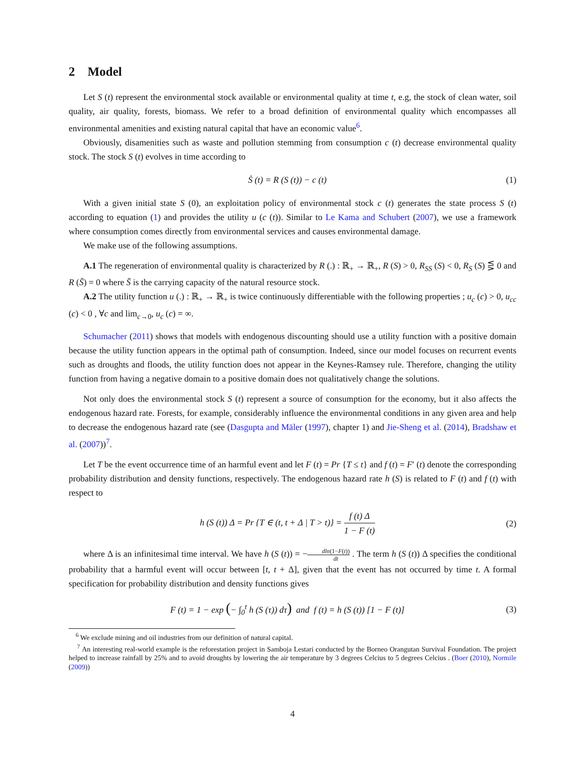2 Model
Let S (t) represent the environmental stock available or environmental quality at time t, e.g, the stock of clean water, soil quality, air quality, forests, biomass. We refer to a broad definition of environmental quality which encompasses all environmental amenities and existing natural capital that have an economic value<sup>6</sup>.
Obviously, disamenities such as waste and pollution stemming from consumption c (t) decrease environmental quality stock. The stock S (t) evolves in time according to
Ṡ (t) = R (S (t)) − c (t) (1)
With a given initial state S (0), an exploitation policy of environmental stock c (t) generates the state process S (t) according to equation (1) and provides the utility u (c (t)). Similar to Le Kama and Schubert (2007), we use a framework where consumption comes directly from environmental services and causes environmental damage.
We make use of the following assumptions.
A.1 The regeneration of environmental quality is characterized by R (.) : ℝ<sub>+</sub> → ℝ<sub>+</sub>, R (S) > 0, R<sub>SS</sub> (S) < 0, R<sub>S</sub> (S) ⋚ 0 and R (S̄) = 0 where S̄ is the carrying capacity of the natural resource stock.
A.2 The utility function u (.) : ℝ<sub>+</sub> → ℝ<sub>+</sub> is twice continuously differentiable with the following properties ; u<sub>c</sub> (c) > 0, u<sub>cc</sub> (c) < 0 , ∀c and lim<sub>c→0</sub>, u<sub>c</sub> (c) = ∞.
Schumacher (2011) shows that models with endogenous discounting should use a utility function with a positive domain because the utility function appears in the optimal path of consumption. Indeed, since our model focuses on recurrent events such as droughts and floods, the utility function does not appear in the Keynes-Ramsey rule. Therefore, changing the utility function from having a negative domain to a positive domain does not qualitatively change the solutions.
Not only does the environmental stock S (t) represent a source of consumption for the economy, but it also affects the endogenous hazard rate. Forests, for example, considerably influence the environmental conditions in any given area and help to decrease the endogenous hazard rate (see (Dasgupta and Mäler (1997), chapter 1) and Jie-Sheng et al. (2014), Bradshaw et al. (2007))<sup>7</sup>.
Let T be the event occurrence time of an harmful event and let F (t) = Pr {T ≤ t} and f (t) = F′ (t) denote the corresponding probability distribution and density functions, respectively. The endogenous hazard rate h (S) is related to F (t) and f (t) with respect to
h (S (t)) Δ = Pr {T ∈ (t, t + Δ | T > t)} = f (t) Δ 1 − F (t) (2)
where Δ is an infinitesimal time interval. We have h (S (t)) = −dln(1−F(t)) dt . The term h (S (t)) Δ specifies the conditional probability that a harmful event will occur between [t, t + Δ], given that the event has not occurred by time t. A formal specification for probability distribution and density functions gives
F (t) = 1 − exp (− ∫<sub>0</sub><sup>t</sup> h (S (τ)) dτ) and f (t) = h (S (t)) [1 − F (t)] (3)
<sup>6</sup> We exclude mining and oil industries from our definition of natural capital.
<sup>7</sup> An interesting real-world example is the reforestation project in Samboja Lestari conducted by the Borneo Orangutan Survival Foundation. The project helped to increase rainfall by 25% and to avoid droughts by lowering the air temperature by 3 degrees Celcius to 5 degrees Celcius . (Boer (2010), Normile (2009))
4